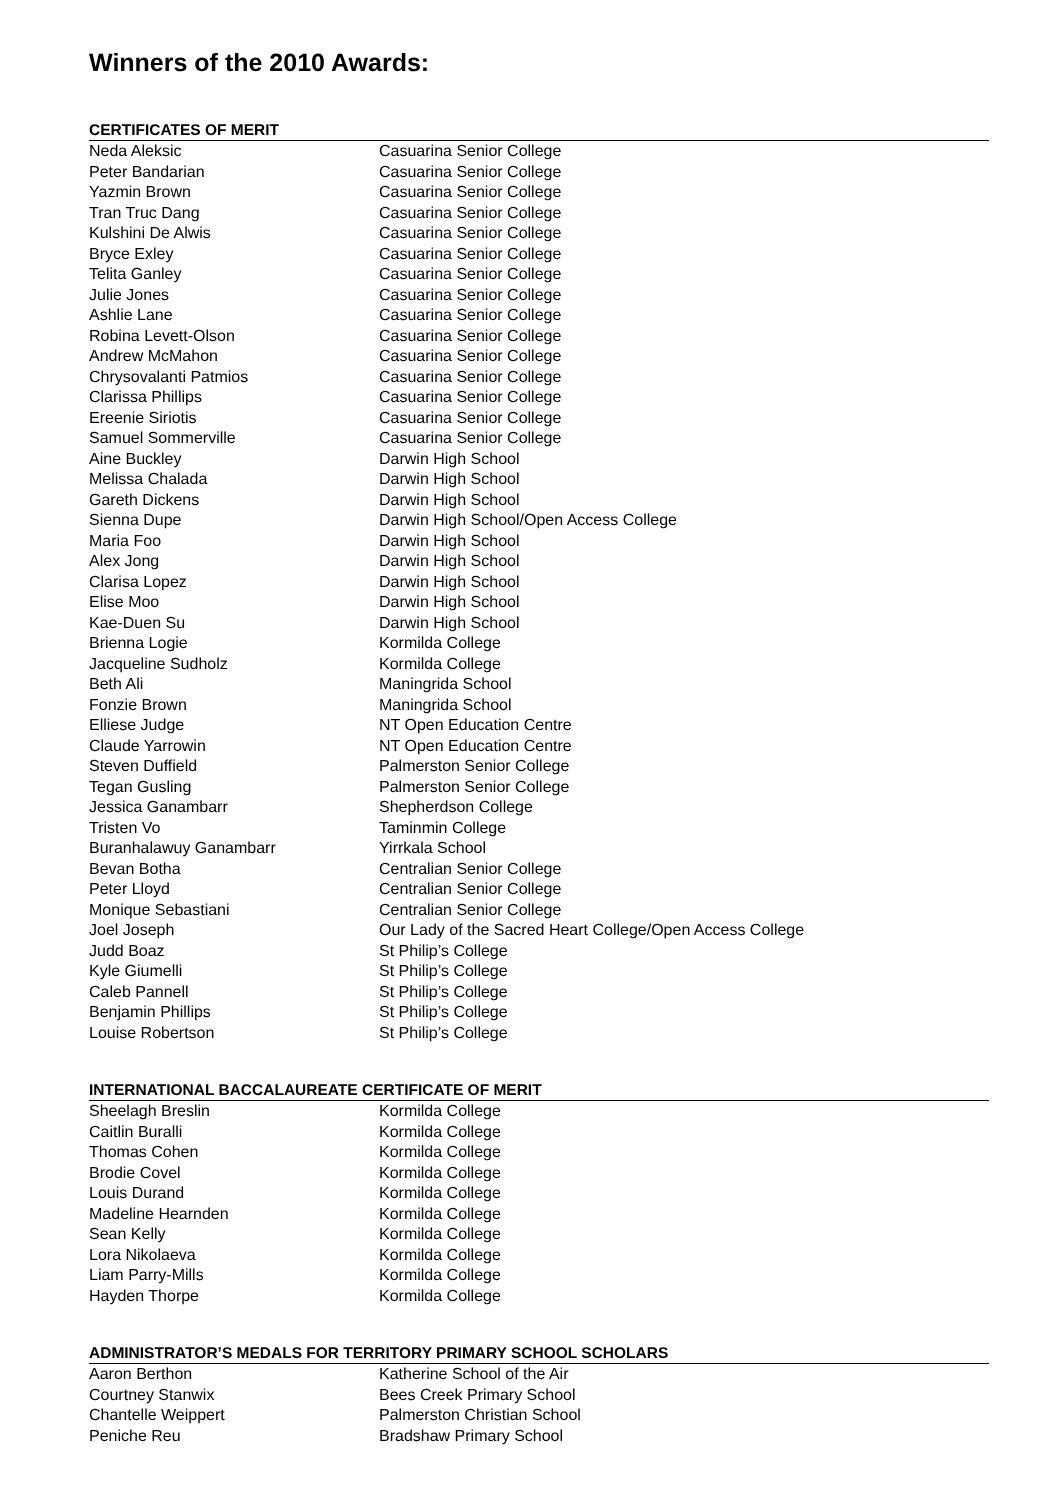Winners of the 2010 Awards:
CERTIFICATES OF MERIT
| Neda Aleksic | Casuarina Senior College |
| Peter Bandarian | Casuarina Senior College |
| Yazmin Brown | Casuarina Senior College |
| Tran Truc Dang | Casuarina Senior College |
| Kulshini De Alwis | Casuarina Senior College |
| Bryce Exley | Casuarina Senior College |
| Telita Ganley | Casuarina Senior College |
| Julie Jones | Casuarina Senior College |
| Ashlie Lane | Casuarina Senior College |
| Robina Levett-Olson | Casuarina Senior College |
| Andrew McMahon | Casuarina Senior College |
| Chrysovalanti Patmios | Casuarina Senior College |
| Clarissa Phillips | Casuarina Senior College |
| Ereenie Siriotis | Casuarina Senior College |
| Samuel Sommerville | Casuarina Senior College |
| Aine Buckley | Darwin High School |
| Melissa Chalada | Darwin High School |
| Gareth Dickens | Darwin High School |
| Sienna Dupe | Darwin High School/Open Access College |
| Maria Foo | Darwin High School |
| Alex Jong | Darwin High School |
| Clarisa Lopez | Darwin High School |
| Elise Moo | Darwin High School |
| Kae-Duen Su | Darwin High School |
| Brienna Logie | Kormilda College |
| Jacqueline Sudholz | Kormilda College |
| Beth Ali | Maningrida School |
| Fonzie Brown | Maningrida School |
| Elliese Judge | NT Open Education Centre |
| Claude Yarrowin | NT Open Education Centre |
| Steven Duffield | Palmerston Senior College |
| Tegan Gusling | Palmerston Senior College |
| Jessica Ganambarr | Shepherdson College |
| Tristen Vo | Taminmin College |
| Buranhalawuy Ganambarr | Yirrkala School |
| Bevan Botha | Centralian Senior College |
| Peter Lloyd | Centralian Senior College |
| Monique Sebastiani | Centralian Senior College |
| Joel Joseph | Our Lady of the Sacred Heart College/Open Access College |
| Judd Boaz | St Philip’s College |
| Kyle Giumelli | St Philip’s College |
| Caleb Pannell | St Philip’s College |
| Benjamin Phillips | St Philip’s College |
| Louise Robertson | St Philip’s College |
INTERNATIONAL BACCALAUREATE CERTIFICATE OF MERIT
| Sheelagh Breslin | Kormilda College |
| Caitlin Buralli | Kormilda College |
| Thomas Cohen | Kormilda College |
| Brodie Covel | Kormilda College |
| Louis Durand | Kormilda College |
| Madeline Hearnden | Kormilda College |
| Sean Kelly | Kormilda College |
| Lora Nikolaeva | Kormilda College |
| Liam Parry-Mills | Kormilda College |
| Hayden Thorpe | Kormilda College |
ADMINISTRATOR’S MEDALS FOR TERRITORY PRIMARY SCHOOL SCHOLARS
| Aaron Berthon | Katherine School of the Air |
| Courtney Stanwix | Bees Creek Primary School |
| Chantelle Weippert | Palmerston Christian School |
| Peniche Reu | Bradshaw Primary School |